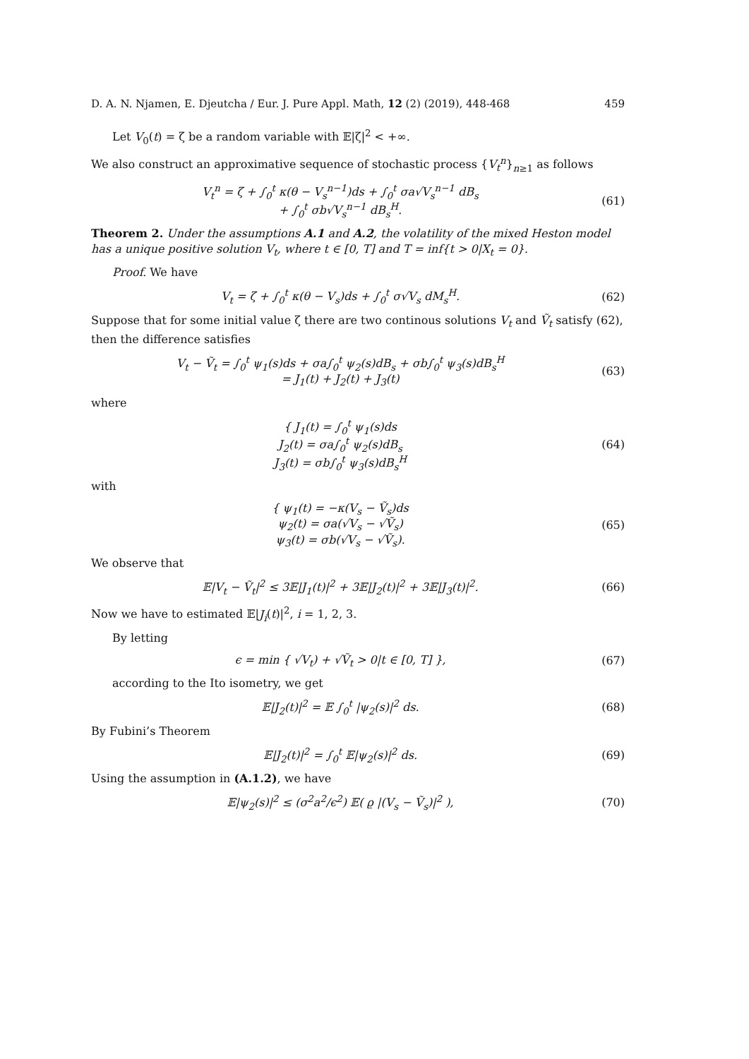D. A. N. Njamen, E. Djeutcha / Eur. J. Pure Appl. Math, 12 (2) (2019), 448-468 459
Let V<sub>0</sub>(t) = ζ be a random variable with 𝔼|ζ|<sup>2</sup> < +∞.
We also construct an approximative sequence of stochastic process {V<sub>t</sub><sup>n</sup>}<sub>n≥1</sub> as follows
V<sub>t</sub><sup>n</sup> = ζ + ∫<sub>0</sub><sup>t</sup> κ(θ − V<sub>s</sub><sup>n−1</sup>)ds + ∫<sub>0</sub><sup>t</sup> σa√V<sub>s</sub><sup>n−1</sup> dB<sub>s</sub>
+ ∫<sub>0</sub><sup>t</sup> σb√V<sub>s</sub><sup>n−1</sup> dB<sub>s</sub><sup>H</sup>.
(61)
Theorem 2. Under the assumptions A.1 and A.2, the volatility of the mixed Heston model has a unique positive solution V<sub>t</sub>, where t ∈ [0, T] and T = inf{t > 0|X<sub>t</sub> = 0}.
Proof. We have
V<sub>t</sub> = ζ + ∫<sub>0</sub><sup>t</sup> κ(θ − V<sub>s</sub>)ds + ∫<sub>0</sub><sup>t</sup> σ√V<sub>s</sub> dM<sub>s</sub><sup>H</sup>.
(62)
Suppose that for some initial value ζ there are two continous solutions V<sub>t</sub> and Ṽ<sub>t</sub> satisfy (62), then the difference satisfies
V<sub>t</sub> − Ṽ<sub>t</sub> = ∫<sub>0</sub><sup>t</sup> ψ<sub>1</sub>(s)ds + σa∫<sub>0</sub><sup>t</sup> ψ<sub>2</sub>(s)dB<sub>s</sub> + σb∫<sub>0</sub><sup>t</sup> ψ<sub>3</sub>(s)dB<sub>s</sub><sup>H</sup>
= J<sub>1</sub>(t) + J<sub>2</sub>(t) + J<sub>3</sub>(t)
(63)
where
{ J<sub>1</sub>(t) = ∫<sub>0</sub><sup>t</sup> ψ<sub>1</sub>(s)ds
J<sub>2</sub>(t) = σa∫<sub>0</sub><sup>t</sup> ψ<sub>2</sub>(s)dB<sub>s</sub>
J<sub>3</sub>(t) = σb∫<sub>0</sub><sup>t</sup> ψ<sub>3</sub>(s)dB<sub>s</sub><sup>H</sup>
(64)
with
{ ψ<sub>1</sub>(t) = −κ(V<sub>s</sub> − Ṽ<sub>s</sub>)ds
ψ<sub>2</sub>(t) = σa(√V<sub>s</sub> − √Ṽ<sub>s</sub>)
ψ<sub>3</sub>(t) = σb(√V<sub>s</sub> − √Ṽ<sub>s</sub>).
(65)
We observe that
𝔼|V<sub>t</sub> − Ṽ<sub>t</sub>|<sup>2</sup> ≤ 3𝔼|J<sub>1</sub>(t)|<sup>2</sup> + 3𝔼|J<sub>2</sub>(t)|<sup>2</sup> + 3𝔼|J<sub>3</sub>(t)|<sup>2</sup>.
(66)
Now we have to estimated 𝔼|J<sub>i</sub>(t)|<sup>2</sup>, i = 1, 2, 3.
By letting
ϵ = min { √V<sub>t</sub>) + √Ṽ<sub>t</sub> > 0|t ∈ [0, T] },
(67)
according to the Ito isometry, we get
𝔼|J<sub>2</sub>(t)|<sup>2</sup> = 𝔼 ∫<sub>0</sub><sup>t</sup> |ψ<sub>2</sub>(s)|<sup>2</sup> ds. (68)
By Fubini’s Theorem
𝔼|J<sub>2</sub>(t)|<sup>2</sup> = ∫<sub>0</sub><sup>t</sup> 𝔼|ψ<sub>2</sub>(s)|<sup>2</sup> ds. (69)
Using the assumption in (A.1.2), we have
𝔼|ψ<sub>2</sub>(s)|<sup>2</sup> ≤ (σ<sup>2</sup>a<sup>2</sup>/ϵ<sup>2</sup>) 𝔼( ϱ |(V<sub>s</sub> − Ṽ<sub>s</sub>)|<sup>2</sup> ),
(70)